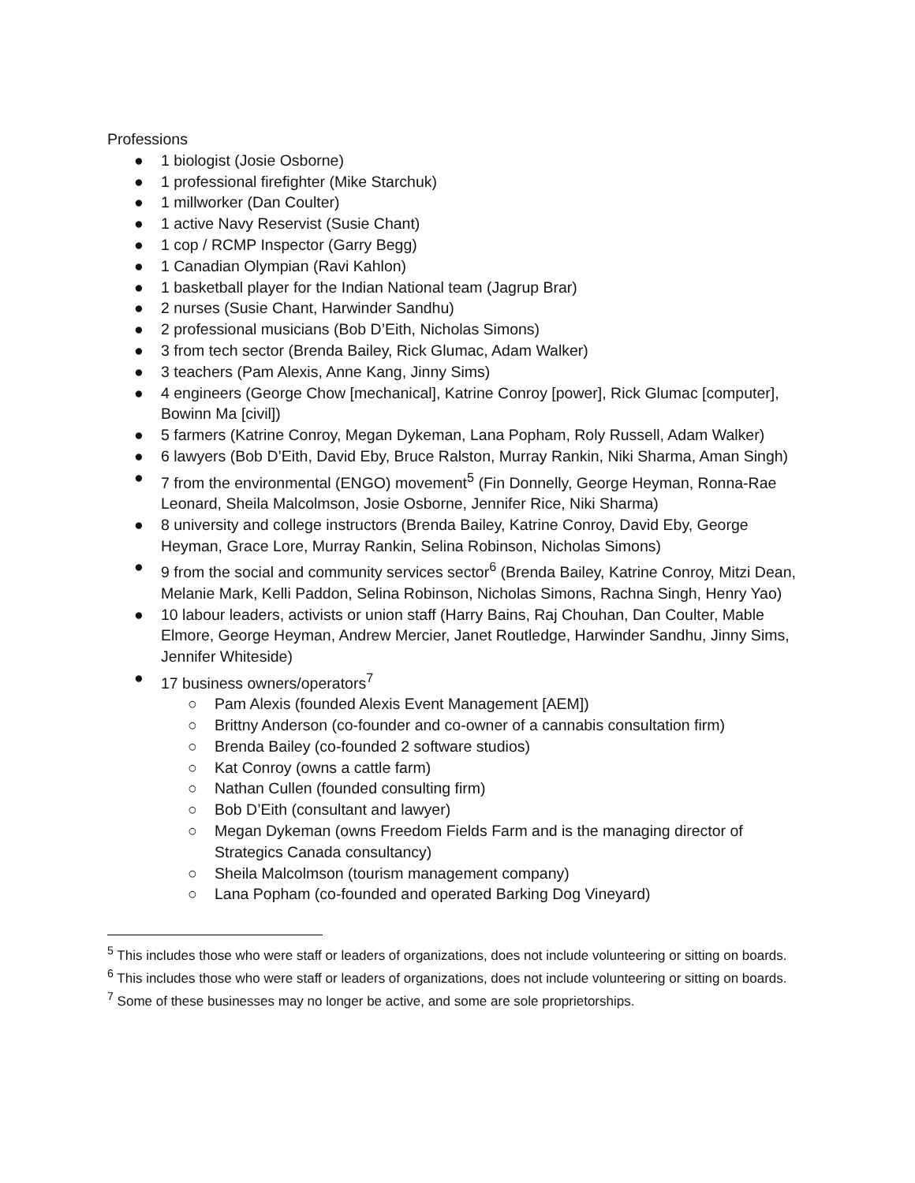Professions
● 1 biologist (Josie Osborne)
● 1 professional firefighter (Mike Starchuk)
● 1 millworker (Dan Coulter)
● 1 active Navy Reservist (Susie Chant)
● 1 cop / RCMP Inspector (Garry Begg)
● 1 Canadian Olympian (Ravi Kahlon)
● 1 basketball player for the Indian National team (Jagrup Brar)
● 2 nurses (Susie Chant, Harwinder Sandhu)
● 2 professional musicians (Bob D’Eith, Nicholas Simons)
● 3 from tech sector (Brenda Bailey, Rick Glumac, Adam Walker)
● 3 teachers (Pam Alexis, Anne Kang, Jinny Sims)
● 4 engineers (George Chow [mechanical], Katrine Conroy [power], Rick Glumac [computer], Bowinn Ma [civil])
● 5 farmers (Katrine Conroy, Megan Dykeman, Lana Popham, Roly Russell, Adam Walker)
● 6 lawyers (Bob D’Eith, David Eby, Bruce Ralston, Murray Rankin, Niki Sharma, Aman Singh)
● 7 from the environmental (ENGO) movement<sup>5</sup> (Fin Donnelly, George Heyman, Ronna-Rae Leonard, Sheila Malcolmson, Josie Osborne, Jennifer Rice, Niki Sharma)
● 8 university and college instructors (Brenda Bailey, Katrine Conroy, David Eby, George Heyman, Grace Lore, Murray Rankin, Selina Robinson, Nicholas Simons)
● 9 from the social and community services sector<sup>6</sup> (Brenda Bailey, Katrine Conroy, Mitzi Dean, Melanie Mark, Kelli Paddon, Selina Robinson, Nicholas Simons, Rachna Singh, Henry Yao)
● 10 labour leaders, activists or union staff (Harry Bains, Raj Chouhan, Dan Coulter, Mable Elmore, George Heyman, Andrew Mercier, Janet Routledge, Harwinder Sandhu, Jinny Sims, Jennifer Whiteside)
● 17 business owners/operators<sup>7</sup>
○ Pam Alexis (founded Alexis Event Management [AEM])
○ Brittny Anderson (co-founder and co-owner of a cannabis consultation firm)
○ Brenda Bailey (co-founded 2 software studios)
○ Kat Conroy (owns a cattle farm)
○ Nathan Cullen (founded consulting firm)
○ Bob D’Eith (consultant and lawyer)
○ Megan Dykeman (owns Freedom Fields Farm and is the managing director of Strategics Canada consultancy)
○ Sheila Malcolmson (tourism management company)
○ Lana Popham (co-founded and operated Barking Dog Vineyard)
<sup>5</sup> This includes those who were staff or leaders of organizations, does not include volunteering or sitting on boards.
<sup>6</sup> This includes those who were staff or leaders of organizations, does not include volunteering or sitting on boards.
<sup>7</sup> Some of these businesses may no longer be active, and some are sole proprietorships.